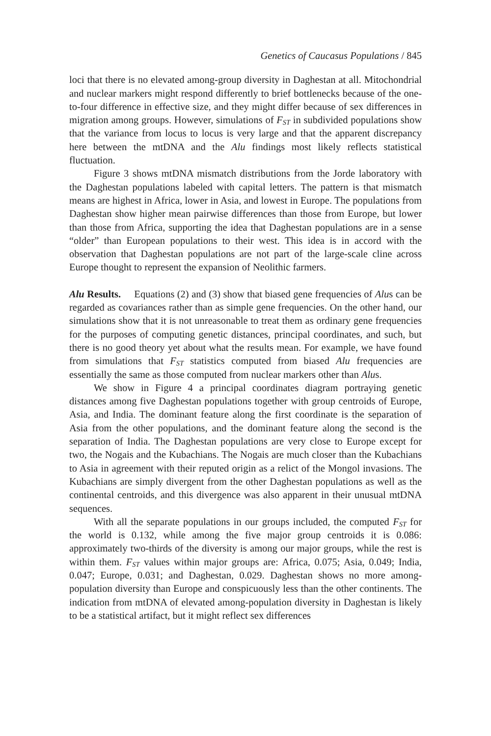Genetics of Caucasus Populations / 845
loci that there is no elevated among-group diversity in Daghestan at all. Mitochondrial and nuclear markers might respond differently to brief bottlenecks because of the one-to-four difference in effective size, and they might differ because of sex differences in migration among groups. However, simulations of F<sub>ST</sub> in subdivided populations show that the variance from locus to locus is very large and that the apparent discrepancy here between the mtDNA and the Alu findings most likely reflects statistical fluctuation.
Figure 3 shows mtDNA mismatch distributions from the Jorde laboratory with the Daghestan populations labeled with capital letters. The pattern is that mismatch means are highest in Africa, lower in Asia, and lowest in Europe. The populations from Daghestan show higher mean pairwise differences than those from Europe, but lower than those from Africa, supporting the idea that Daghestan populations are in a sense “older” than European populations to their west. This idea is in accord with the observation that Daghestan populations are not part of the large-scale cline across Europe thought to represent the expansion of Neolithic farmers.
Alu Results. Equations (2) and (3) show that biased gene frequencies of Alus can be regarded as covariances rather than as simple gene frequencies. On the other hand, our simulations show that it is not unreasonable to treat them as ordinary gene frequencies for the purposes of computing genetic distances, principal coordinates, and such, but there is no good theory yet about what the results mean. For example, we have found from simulations that F<sub>ST</sub> statistics computed from biased Alu frequencies are essentially the same as those computed from nuclear markers other than Alus.
We show in Figure 4 a principal coordinates diagram portraying genetic distances among five Daghestan populations together with group centroids of Europe, Asia, and India. The dominant feature along the first coordinate is the separation of Asia from the other populations, and the dominant feature along the second is the separation of India. The Daghestan populations are very close to Europe except for two, the Nogais and the Kubachians. The Nogais are much closer than the Kubachians to Asia in agreement with their reputed origin as a relict of the Mongol invasions. The Kubachians are simply divergent from the other Daghestan populations as well as the continental centroids, and this divergence was also apparent in their unusual mtDNA sequences.
With all the separate populations in our groups included, the computed F<sub>ST</sub> for the world is 0.132, while among the five major group centroids it is 0.086: approximately two-thirds of the diversity is among our major groups, while the rest is within them. F<sub>ST</sub> values within major groups are: Africa, 0.075; Asia, 0.049; India, 0.047; Europe, 0.031; and Daghestan, 0.029. Daghestan shows no more among-population diversity than Europe and conspicuously less than the other continents. The indication from mtDNA of elevated among-population diversity in Daghestan is likely to be a statistical artifact, but it might reflect sex differences